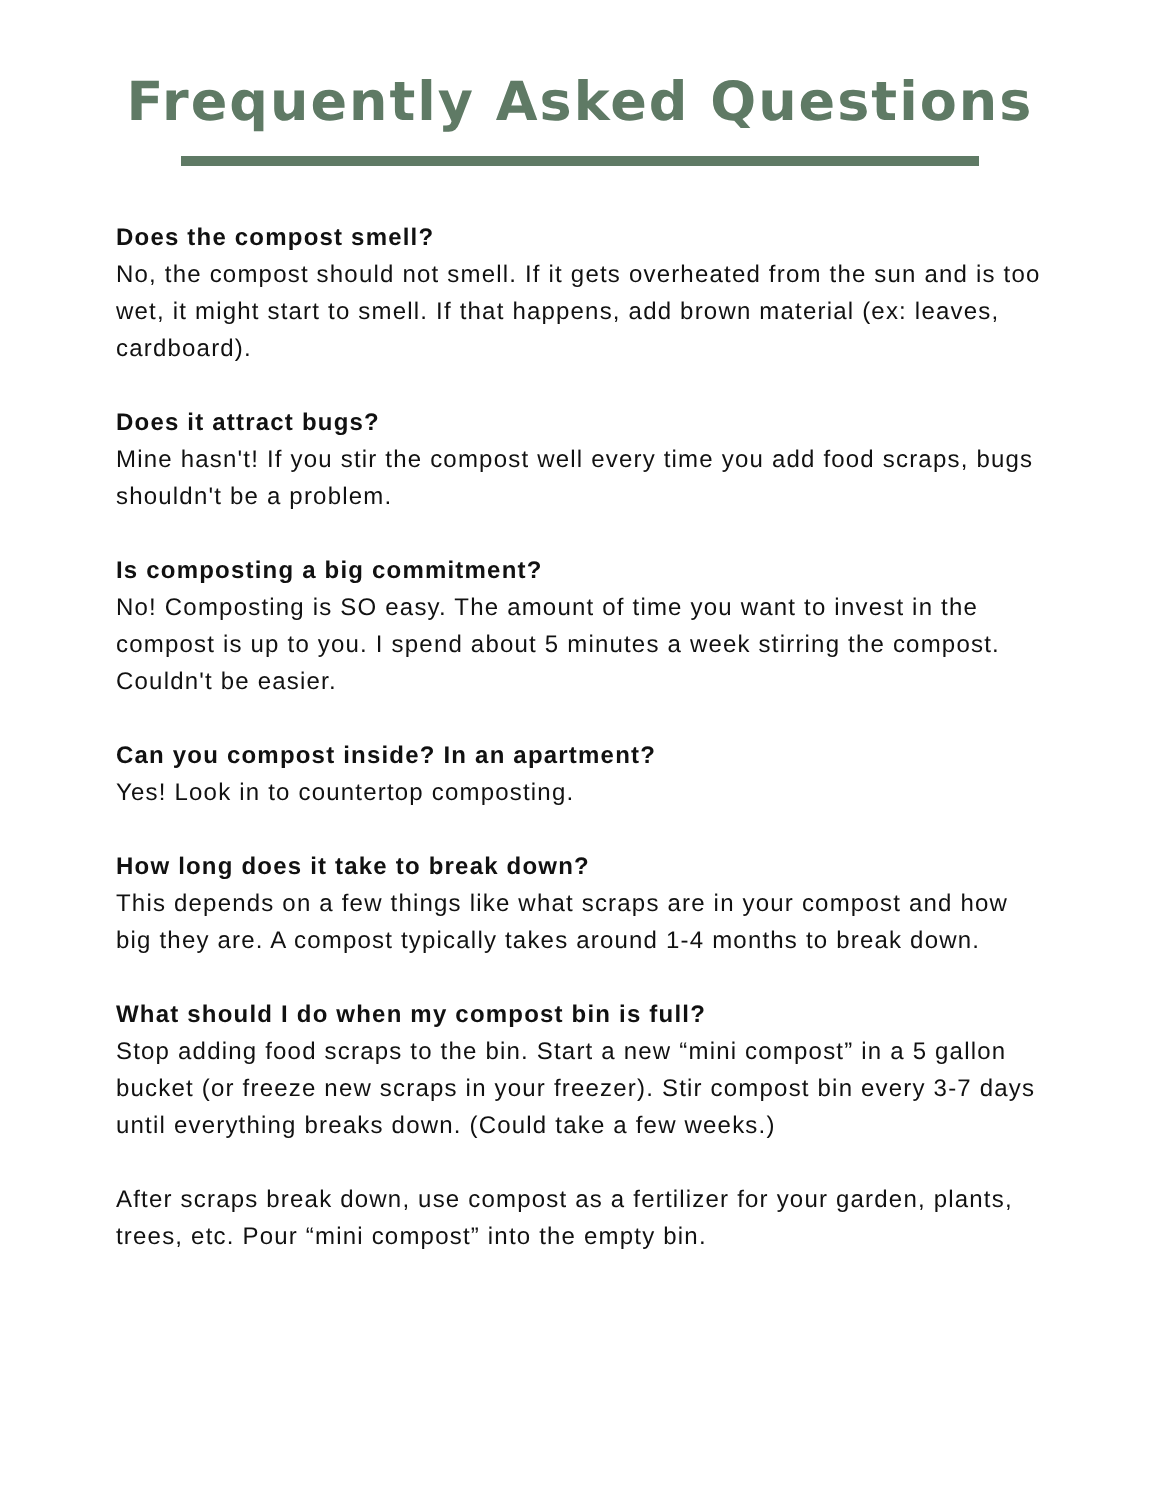Frequently Asked Questions
Does the compost smell?
No, the compost should not smell. If it gets overheated from the sun and is too wet, it might start to smell. If that happens, add brown material (ex: leaves, cardboard).
Does it attract bugs?
Mine hasn't! If you stir the compost well every time you add food scraps, bugs shouldn't be a problem.
Is composting a big commitment?
No! Composting is SO easy. The amount of time you want to invest in the compost is up to you. I spend about 5 minutes a week stirring the compost. Couldn't be easier.
Can you compost inside? In an apartment?
Yes! Look in to countertop composting.
How long does it take to break down?
This depends on a few things like what scraps are in your compost and how big they are. A compost typically takes around 1-4 months to break down.
What should I do when my compost bin is full?
Stop adding food scraps to the bin. Start a new “mini compost” in a 5 gallon bucket (or freeze new scraps in your freezer). Stir compost bin every 3-7 days until everything breaks down. (Could take a few weeks.)
After scraps break down, use compost as a fertilizer for your garden, plants, trees, etc. Pour “mini compost” into the empty bin.